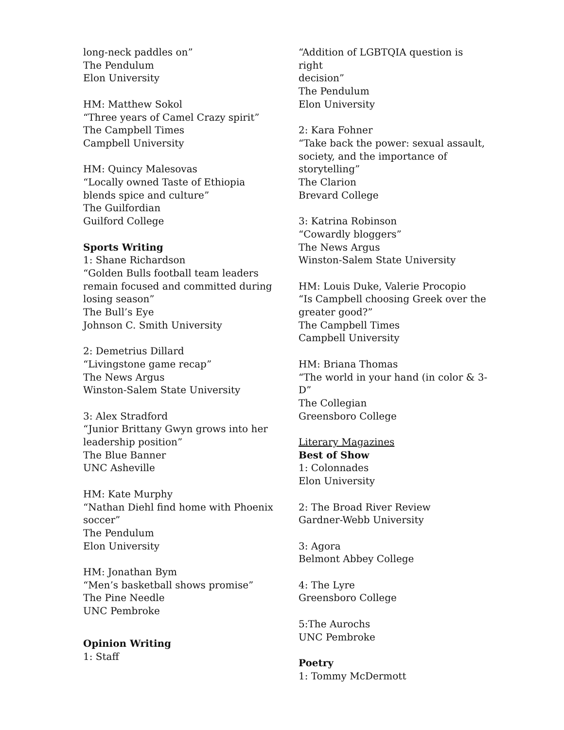long-neck paddles on”
The Pendulum
Elon University
HM: Matthew Sokol
“Three years of Camel Crazy spirit”
The Campbell Times
Campbell University
HM: Quincy Malesovas
“Locally owned Taste of Ethiopia
blends spice and culture”
The Guilfordian
Guilford College
Sports Writing
1: Shane Richardson
“Golden Bulls football team leaders
remain focused and committed during
losing season”
The Bull’s Eye
Johnson C. Smith University
2: Demetrius Dillard
“Livingstone game recap”
The News Argus
Winston-Salem State University
3: Alex Stradford
“Junior Brittany Gwyn grows into her
leadership position”
The Blue Banner
UNC Asheville
HM: Kate Murphy
“Nathan Diehl find home with Phoenix
soccer”
The Pendulum
Elon University
HM: Jonathan Bym
“Men’s basketball shows promise”
The Pine Needle
UNC Pembroke
Opinion Writing
1: Staff
“Addition of LGBTQIA question is right
decision”
The Pendulum
Elon University
2: Kara Fohner
“Take back the power: sexual assault,
society, and the importance of
storytelling”
The Clarion
Brevard College
3: Katrina Robinson
“Cowardly bloggers”
The News Argus
Winston-Salem State University
HM: Louis Duke, Valerie Procopio
“Is Campbell choosing Greek over the
greater good?”
The Campbell Times
Campbell University
HM: Briana Thomas
“The world in your hand (in color & 3-
D”
The Collegian
Greensboro College
Literary Magazines
Best of Show
1: Colonnades
Elon University
2: The Broad River Review
Gardner-Webb University
3: Agora
Belmont Abbey College
4: The Lyre
Greensboro College
5:The Aurochs
UNC Pembroke
Poetry
1: Tommy McDermott